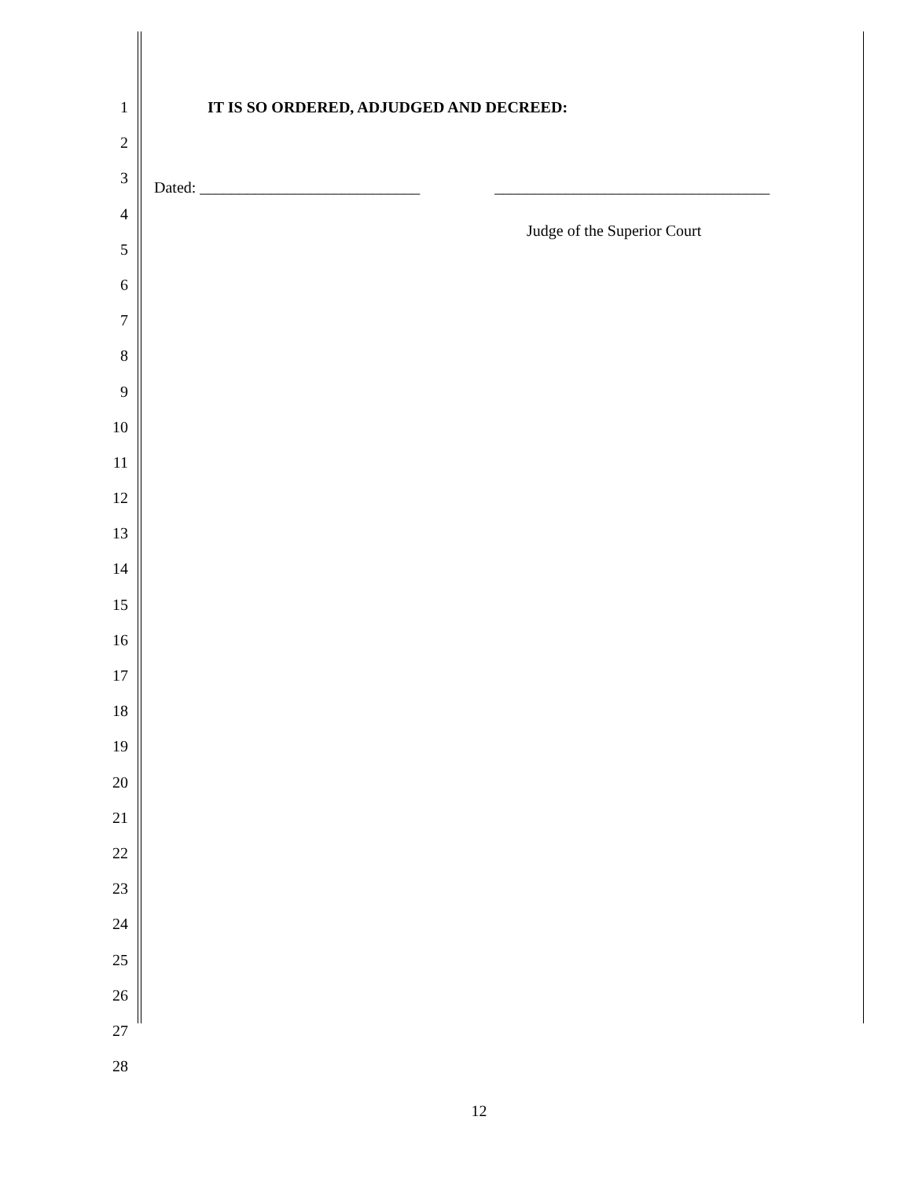1 IT IS SO ORDERED, ADJUDGED AND DECREED:
2
3 Dated: ____________________________ ___________________________________
4
5 Judge of the Superior Court
6
7
8
9
10
11
12
13
14
15
16
17
18
19
20
21
22
23
24
25
26
27
28
12